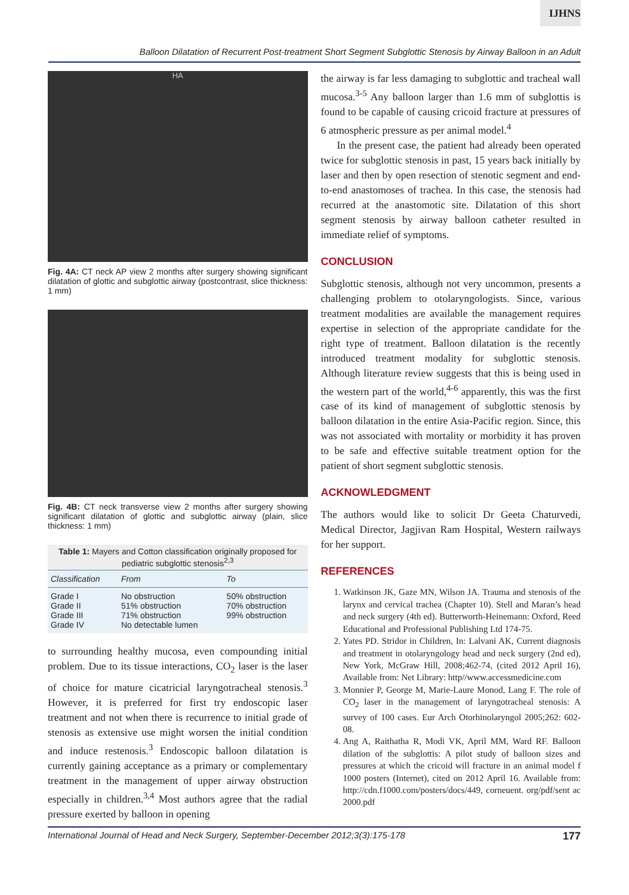IJHNS
Balloon Dilatation of Recurrent Post-treatment Short Segment Subglottic Stenosis by Airway Balloon in an Adult
HA
Fig. 4A: CT neck AP view 2 months after surgery showing significant dilatation of glottic and subglottic airway (postcontrast, slice thickness: 1 mm)
Fig. 4B: CT neck transverse view 2 months after surgery showing significant dilatation of glottic and subglottic airway (plain, slice thickness: 1 mm)
Table 1: Mayers and Cotton classification originally proposed for pediatric subglottic stenosis <sup>2,3</sup>
| Classification | From | To |
| --- | --- | --- |
| Grade I | No obstruction | 50% obstruction |
| Grade II | 51% obstruction | 70% obstruction |
| Grade III | 71% obstruction | 99% obstruction |
| Grade IV | No detectable lumen | |
to surrounding healthy mucosa, even compounding initial problem. Due to its tissue interactions, CO<sub>2</sub> laser is the laser of choice for mature cicatricial laryngotracheal stenosis.<sup>3</sup> However, it is preferred for first try endoscopic laser treatment and not when there is recurrence to initial grade of stenosis as extensive use might worsen the initial condition and induce restenosis.<sup>3</sup> Endoscopic balloon dilatation is currently gaining acceptance as a primary or complementary treatment in the management of upper airway obstruction especially in children.<sup>3,4</sup> Most authors agree that the radial pressure exerted by balloon in opening
the airway is far less damaging to subglottic and tracheal wall mucosa.<sup>3-5</sup> Any balloon larger than 1.6 mm of subglottis is found to be capable of causing cricoid fracture at pressures of 6 atmospheric pressure as per animal model.<sup>4</sup>
In the present case, the patient had already been operated twice for subglottic stenosis in past, 15 years back initially by laser and then by open resection of stenotic segment and end-to-end anastomoses of trachea. In this case, the stenosis had recurred at the anastomotic site. Dilatation of this short segment stenosis by airway balloon catheter resulted in immediate relief of symptoms.
CONCLUSION
Subglottic stenosis, although not very uncommon, presents a challenging problem to otolaryngologists. Since, various treatment modalities are available the management requires expertise in selection of the appropriate candidate for the right type of treatment. Balloon dilatation is the recently introduced treatment modality for subglottic stenosis. Although literature review suggests that this is being used in the western part of the world,<sup>4-6</sup> apparently, this was the first case of its kind of management of subglottic stenosis by balloon dilatation in the entire Asia-Pacific region. Since, this was not associated with mortality or morbidity it has proven to be safe and effective suitable treatment option for the patient of short segment subglottic stenosis.
ACKNOWLEDGMENT
The authors would like to solicit Dr Geeta Chaturvedi, Medical Director, Jagjivan Ram Hospital, Western railways for her support.
REFERENCES
1. Watkinson JK, Gaze MN, Wilson JA. Trauma and stenosis of the larynx and cervical trachea (Chapter 10). Stell and Maran’s head and neck surgery (4th ed). Butterworth-Heinemann: Oxford, Reed Educational and Professional Publishing Ltd 174-75.
2. Yates PD. Stridor in Children, In: Lalvani AK, Current diagnosis and treatment in otolaryngology head and neck surgery (2nd ed), New York, McGraw Hill, 2008;462-74, (cited 2012 April 16), Available from: Net Library: http//www.accessmedicine.com
3. Monnier P, George M, Marie-Laure Monod, Lang F. The role of CO<sub>2</sub> laser in the management of laryngotracheal stenosis: A survey of 100 cases. Eur Arch Otorhinolaryngol 2005;262: 602-08.
4. Ang A, Raithatha R, Modi VK, April MM, Ward RF. Balloon dilation of the subglottis: A pilot study of balloon sizes and pressures at which the cricoid will fracture in an animal model f 1000 posters (Internet), cited on 2012 April 16. Available from: http://cdn.f1000.com/posters/docs/449, corneuent. org/pdf/sent ac 2000.pdf
International Journal of Head and Neck Surgery, September-December 2012;3(3):175-178 177